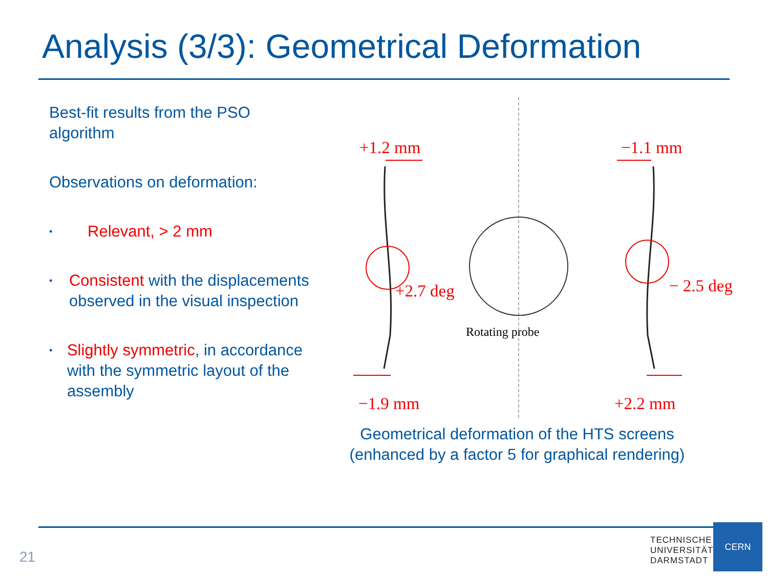Analysis (3/3): Geometrical Deformation
Best-fit results from the PSO algorithm
Observations on deformation:
• Relevant, > 2 mm
• Consistent with the displacements observed in the visual inspection
• Slightly symmetric, in accordance with the symmetric layout of the assembly
+1.2 mm −1.1 mm
+2.7 deg − 2.5 deg
Rotating probe
−1.9 mm +2.2 mm
Geometrical deformation of the HTS screens (enhanced by a factor 5 for graphical rendering)
21
TECHNISCHE
UNIVERSITÄT
DARMSTADT
CERN